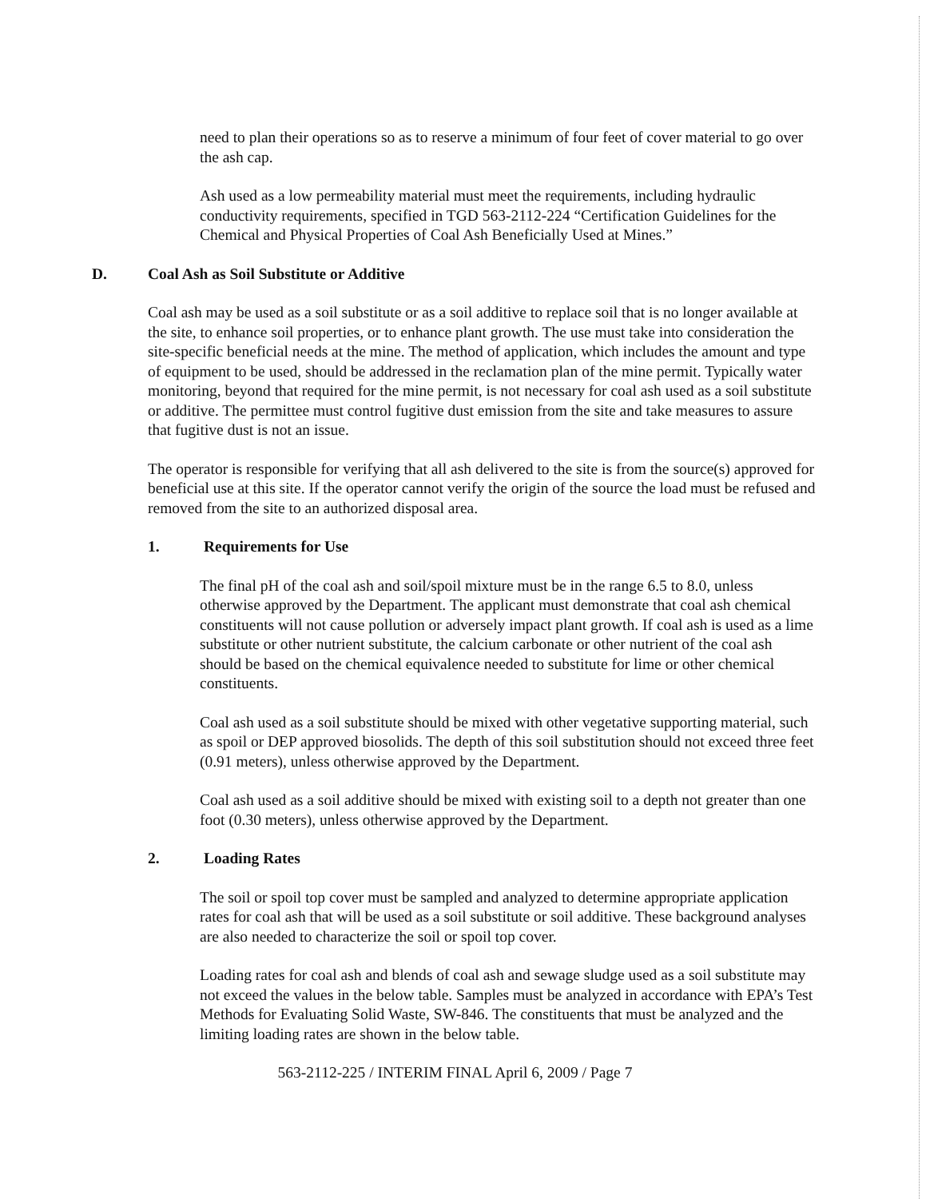need to plan their operations so as to reserve a minimum of four feet of cover material to go over the ash cap.
Ash used as a low permeability material must meet the requirements, including hydraulic conductivity requirements, specified in TGD 563-2112-224 “Certification Guidelines for the Chemical and Physical Properties of Coal Ash Beneficially Used at Mines.”
D. Coal Ash as Soil Substitute or Additive
Coal ash may be used as a soil substitute or as a soil additive to replace soil that is no longer available at the site, to enhance soil properties, or to enhance plant growth. The use must take into consideration the site-specific beneficial needs at the mine. The method of application, which includes the amount and type of equipment to be used, should be addressed in the reclamation plan of the mine permit. Typically water monitoring, beyond that required for the mine permit, is not necessary for coal ash used as a soil substitute or additive. The permittee must control fugitive dust emission from the site and take measures to assure that fugitive dust is not an issue.
The operator is responsible for verifying that all ash delivered to the site is from the source(s) approved for beneficial use at this site. If the operator cannot verify the origin of the source the load must be refused and removed from the site to an authorized disposal area.
1. Requirements for Use
The final pH of the coal ash and soil/spoil mixture must be in the range 6.5 to 8.0, unless otherwise approved by the Department. The applicant must demonstrate that coal ash chemical constituents will not cause pollution or adversely impact plant growth. If coal ash is used as a lime substitute or other nutrient substitute, the calcium carbonate or other nutrient of the coal ash should be based on the chemical equivalence needed to substitute for lime or other chemical constituents.
Coal ash used as a soil substitute should be mixed with other vegetative supporting material, such as spoil or DEP approved biosolids. The depth of this soil substitution should not exceed three feet (0.91 meters), unless otherwise approved by the Department.
Coal ash used as a soil additive should be mixed with existing soil to a depth not greater than one foot (0.30 meters), unless otherwise approved by the Department.
2. Loading Rates
The soil or spoil top cover must be sampled and analyzed to determine appropriate application rates for coal ash that will be used as a soil substitute or soil additive. These background analyses are also needed to characterize the soil or spoil top cover.
Loading rates for coal ash and blends of coal ash and sewage sludge used as a soil substitute may not exceed the values in the below table. Samples must be analyzed in accordance with EPA’s Test Methods for Evaluating Solid Waste, SW-846. The constituents that must be analyzed and the limiting loading rates are shown in the below table.
563-2112-225 / INTERIM FINAL April 6, 2009 / Page 7